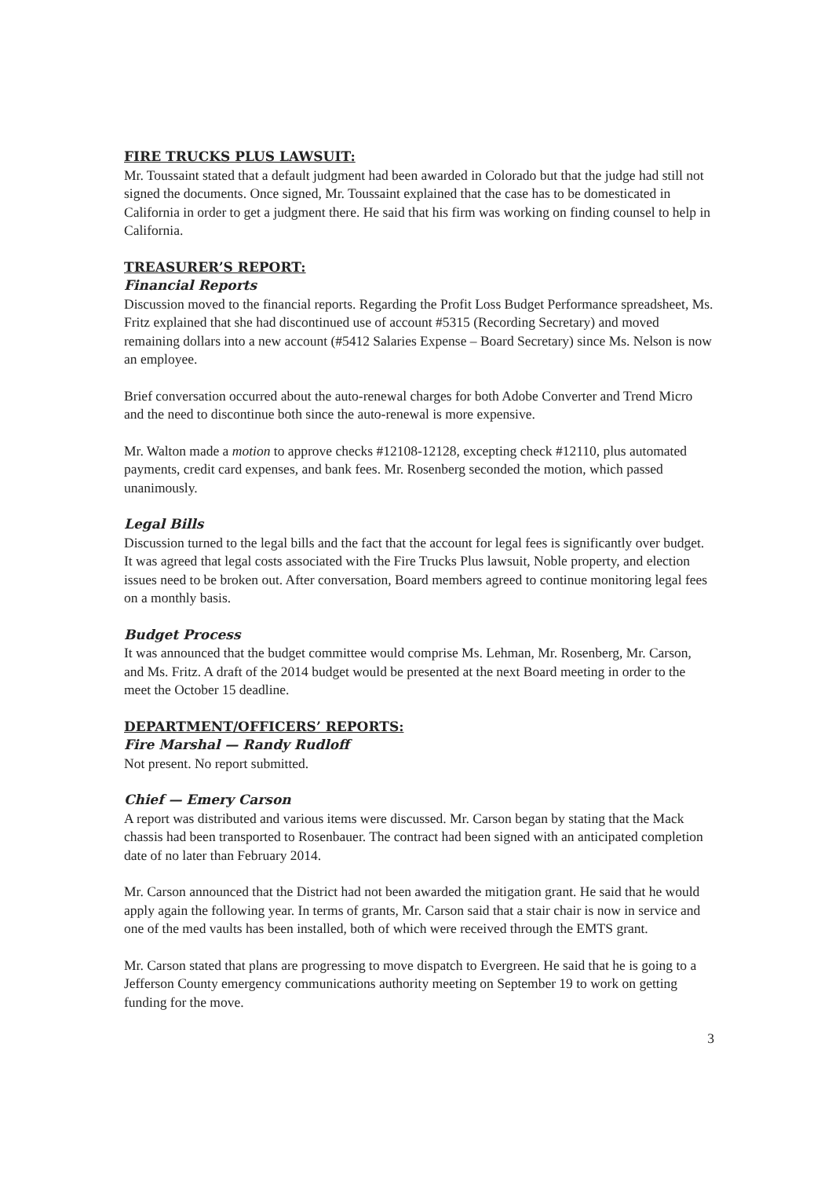FIRE TRUCKS PLUS LAWSUIT:
Mr. Toussaint stated that a default judgment had been awarded in Colorado but that the judge had still not signed the documents. Once signed, Mr. Toussaint explained that the case has to be domesticated in California in order to get a judgment there. He said that his firm was working on finding counsel to help in California.
TREASURER’S REPORT:
Financial Reports
Discussion moved to the financial reports. Regarding the Profit Loss Budget Performance spreadsheet, Ms. Fritz explained that she had discontinued use of account #5315 (Recording Secretary) and moved remaining dollars into a new account (#5412 Salaries Expense – Board Secretary) since Ms. Nelson is now an employee.
Brief conversation occurred about the auto-renewal charges for both Adobe Converter and Trend Micro and the need to discontinue both since the auto-renewal is more expensive.
Mr. Walton made a motion to approve checks #12108-12128, excepting check #12110, plus automated payments, credit card expenses, and bank fees. Mr. Rosenberg seconded the motion, which passed unanimously.
Legal Bills
Discussion turned to the legal bills and the fact that the account for legal fees is significantly over budget. It was agreed that legal costs associated with the Fire Trucks Plus lawsuit, Noble property, and election issues need to be broken out. After conversation, Board members agreed to continue monitoring legal fees on a monthly basis.
Budget Process
It was announced that the budget committee would comprise Ms. Lehman, Mr. Rosenberg, Mr. Carson, and Ms. Fritz. A draft of the 2014 budget would be presented at the next Board meeting in order to the meet the October 15 deadline.
DEPARTMENT/OFFICERS’ REPORTS:
Fire Marshal — Randy Rudloff
Not present. No report submitted.
Chief — Emery Carson
A report was distributed and various items were discussed. Mr. Carson began by stating that the Mack chassis had been transported to Rosenbauer. The contract had been signed with an anticipated completion date of no later than February 2014.
Mr. Carson announced that the District had not been awarded the mitigation grant. He said that he would apply again the following year. In terms of grants, Mr. Carson said that a stair chair is now in service and one of the med vaults has been installed, both of which were received through the EMTS grant.
Mr. Carson stated that plans are progressing to move dispatch to Evergreen. He said that he is going to a Jefferson County emergency communications authority meeting on September 19 to work on getting funding for the move.
3